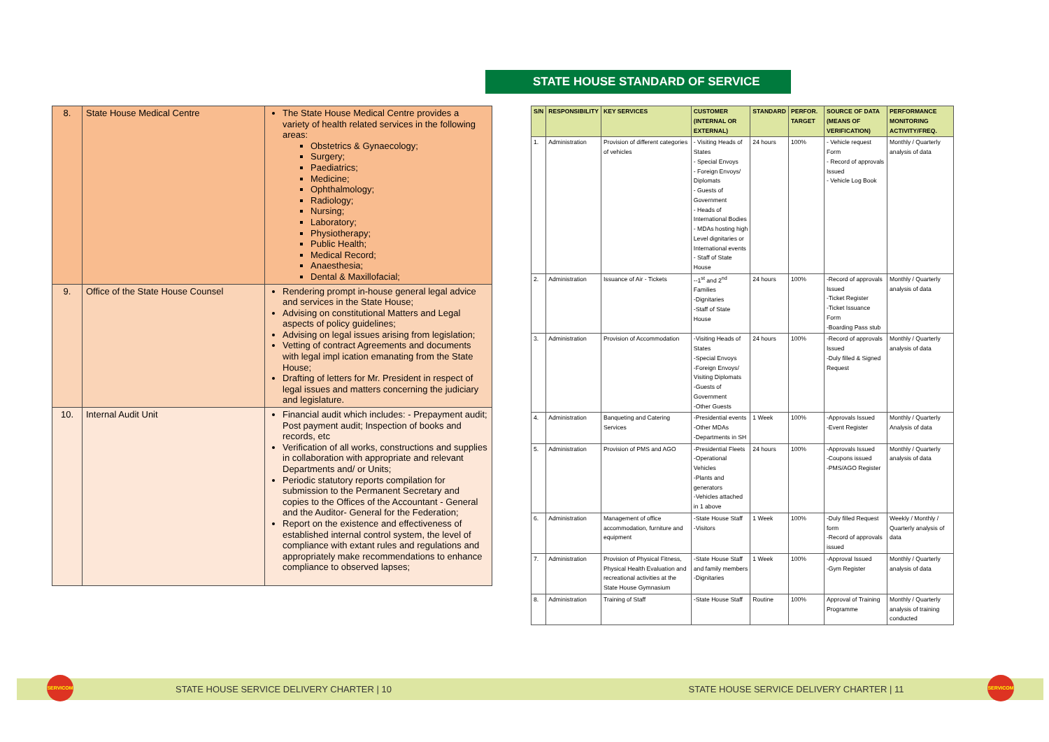| 8. | State House Medical Centre | The State House Medical Centre provides a variety of health related services in the following areas: Obstetrics & Gynaecology; Surgery; Paediatrics; Medicine; Ophthalmology; Radiology; Nursing; Laboratory; Physiotherapy; Public Health; Medical Record; Anaesthesia; Dental & Maxillofacial; |
| 9. | Office of the State House Counsel | Rendering prompt in-house general legal advice and services in the State House; Advising on constitutional Matters and Legal aspects of policy guidelines; Advising on legal issues arising from legislation; Vetting of contract Agreements and documents with legal impl ication emanating from the State House; Drafting of letters for Mr. President in respect of legal issues and matters concerning the judiciary and legislature. |
| 10. | Internal Audit Unit | Financial audit which includes: - Prepayment audit; Post payment audit; Inspection of books and records, etc Verification of all works, constructions and supplies in collaboration with appropriate and relevant Departments and/ or Units; Periodic statutory reports compilation for submission to the Permanent Secretary and copies to the Offices of the Accountant - General and the Auditor- General for the Federation; Report on the existence and effectiveness of established internal control system, the level of compliance with extant rules and regulations and appropriately make recommendations to enhance compliance to observed lapses; |
STATE HOUSE STANDARD OF SERVICE
| S/N | RESPONSIBILITY | KEY SERVICES | CUSTOMER (INTERNAL OR EXTERNAL) | STANDARD | PERFOR. TARGET | SOURCE OF DATA (MEANS OF VERIFICATION) | PERFORMANCE MONITORING ACTIVITY/FREQ. |
| --- | --- | --- | --- | --- | --- | --- | --- |
| 1. | Administration | Provision of different categories of vehicles | - Visiting Heads of States - Special Envoys - Foreign Envoys/ Diplomats - Guests of Government - Heads of International Bodies - MDAs hosting high Level dignitaries or International events - Staff of State House | 24 hours | 100% | - Vehicle request Form - Record of approvals Issued - Vehicle Log Book | Monthly / Quarterly analysis of data |
| 2. | Administration | Issuance of Air - Tickets | --1<sup>st</sup> and 2<sup>nd</sup> Families -Dignitaries -Staff of State House | 24 hours | 100% | -Record of approvals Issued -Ticket Register -Ticket Issuance Form -Boarding Pass stub | Monthly / Quarterly analysis of data |
| 3. | Administration | Provision of Accommodation | -Visiting Heads of States -Special Envoys -Foreign Envoys/ Visiting Diplomats -Guests of Government -Other Guests | 24 hours | 100% | -Record of approvals Issued -Duly filled & Signed Request | Monthly / Quarterly analysis of data |
| 4. | Administration | Banqueting and Catering Services | -Presidential events -Other MDAs -Departments in SH | 1 Week | 100% | -Approvals Issued -Event Register | Monthly / Quarterly Analysis of data |
| 5. | Administration | Provision of PMS and AGO | -Presidential Fleets -Operational Vehicles -Plants and generators -Vehicles attached in 1 above | 24 hours | 100% | -Approvals Issued -Coupons issued -PMS/AGO Register | Monthly / Quarterly analysis of data |
| 6. | Administration | Management of office accommodation, furniture and equipment | -State House Staff -Visitors | 1 Week | 100% | -Duly filled Request form -Record of approvals issued | Weekly / Monthly / Quarterly analysis of data |
| 7. | Administration | Provision of Physical Fitness, Physical Health Evaluation and recreational activities at the State House Gymnasium | -State House Staff and family members -Dignitaries | 1 Week | 100% | -Approval Issued -Gym Register | Monthly / Quarterly analysis of data |
| 8. | Administration | Training of Staff | -State House Staff | Routine | 100% | Approval of Training Programme | Monthly / Quarterly analysis of training conducted |
STATE HOUSE SERVICE DELIVERY CHARTER | 10
STATE HOUSE SERVICE DELIVERY CHARTER | 11
SERVICOM SERVICOM